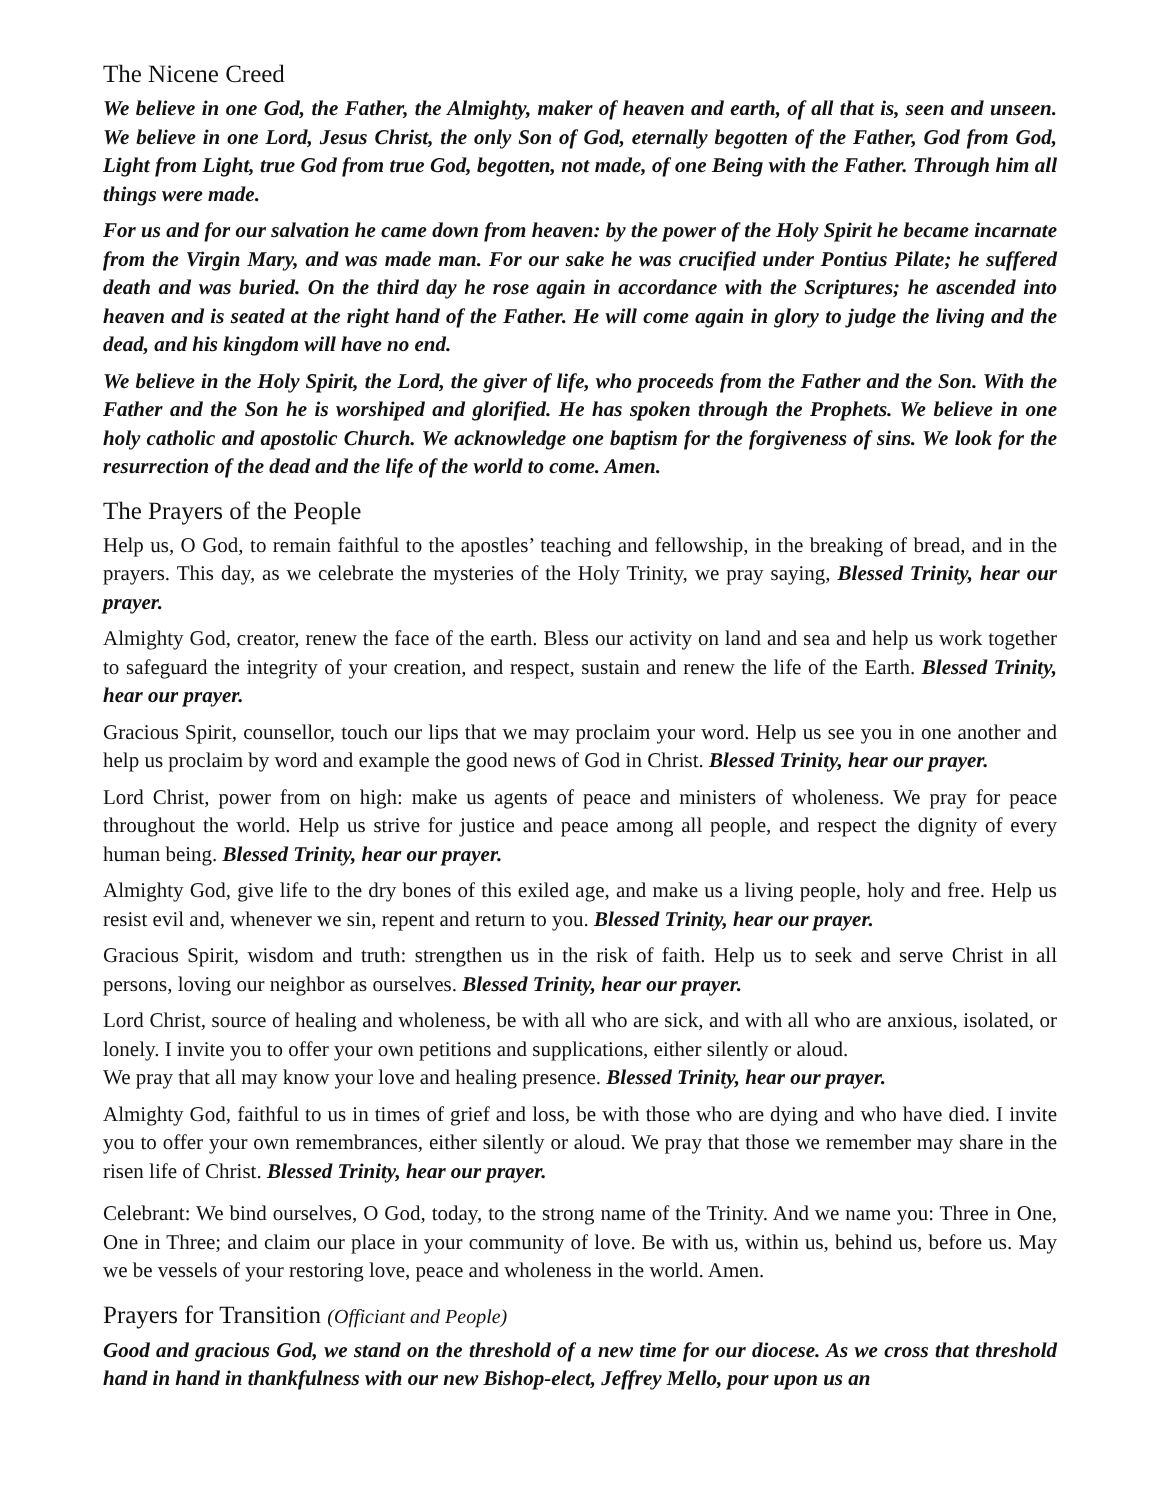The Nicene Creed
We believe in one God, the Father, the Almighty, maker of heaven and earth, of all that is, seen and unseen. We believe in one Lord, Jesus Christ, the only Son of God, eternally begotten of the Father, God from God, Light from Light, true God from true God, begotten, not made, of one Being with the Father. Through him all things were made.
For us and for our salvation he came down from heaven: by the power of the Holy Spirit he became incarnate from the Virgin Mary, and was made man. For our sake he was crucified under Pontius Pilate; he suffered death and was buried. On the third day he rose again in accordance with the Scriptures; he ascended into heaven and is seated at the right hand of the Father. He will come again in glory to judge the living and the dead, and his kingdom will have no end.
We believe in the Holy Spirit, the Lord, the giver of life, who proceeds from the Father and the Son. With the Father and the Son he is worshiped and glorified. He has spoken through the Prophets. We believe in one holy catholic and apostolic Church. We acknowledge one baptism for the forgiveness of sins. We look for the resurrection of the dead and the life of the world to come. Amen.
The Prayers of the People
Help us, O God, to remain faithful to the apostles’ teaching and fellowship, in the breaking of bread, and in the prayers. This day, as we celebrate the mysteries of the Holy Trinity, we pray saying, Blessed Trinity, hear our prayer.
Almighty God, creator, renew the face of the earth. Bless our activity on land and sea and help us work together to safeguard the integrity of your creation, and respect, sustain and renew the life of the Earth. Blessed Trinity, hear our prayer.
Gracious Spirit, counsellor, touch our lips that we may proclaim your word. Help us see you in one another and help us proclaim by word and example the good news of God in Christ. Blessed Trinity, hear our prayer.
Lord Christ, power from on high: make us agents of peace and ministers of wholeness. We pray for peace throughout the world. Help us strive for justice and peace among all people, and respect the dignity of every human being. Blessed Trinity, hear our prayer.
Almighty God, give life to the dry bones of this exiled age, and make us a living people, holy and free. Help us resist evil and, whenever we sin, repent and return to you. Blessed Trinity, hear our prayer.
Gracious Spirit, wisdom and truth: strengthen us in the risk of faith. Help us to seek and serve Christ in all persons, loving our neighbor as ourselves. Blessed Trinity, hear our prayer.
Lord Christ, source of healing and wholeness, be with all who are sick, and with all who are anxious, isolated, or lonely. I invite you to offer your own petitions and supplications, either silently or aloud.
We pray that all may know your love and healing presence. Blessed Trinity, hear our prayer.
Almighty God, faithful to us in times of grief and loss, be with those who are dying and who have died. I invite you to offer your own remembrances, either silently or aloud. We pray that those we remember may share in the risen life of Christ. Blessed Trinity, hear our prayer.
Celebrant: We bind ourselves, O God, today, to the strong name of the Trinity. And we name you: Three in One, One in Three; and claim our place in your community of love. Be with us, within us, behind us, before us. May we be vessels of your restoring love, peace and wholeness in the world. Amen.
Prayers for Transition (Officiant and People)
Good and gracious God, we stand on the threshold of a new time for our diocese. As we cross that threshold hand in hand in thankfulness with our new Bishop-elect, Jeffrey Mello, pour upon us an